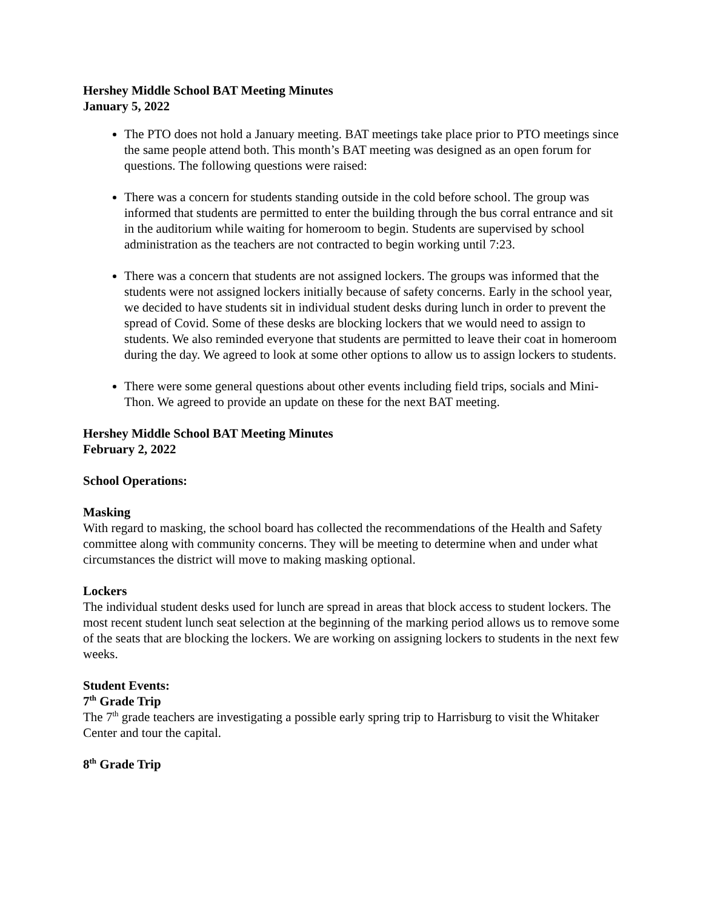Hershey Middle School BAT Meeting Minutes
January 5, 2022
The PTO does not hold a January meeting. BAT meetings take place prior to PTO meetings since the same people attend both. This month’s BAT meeting was designed as an open forum for questions. The following questions were raised:
There was a concern for students standing outside in the cold before school. The group was informed that students are permitted to enter the building through the bus corral entrance and sit in the auditorium while waiting for homeroom to begin. Students are supervised by school administration as the teachers are not contracted to begin working until 7:23.
There was a concern that students are not assigned lockers. The groups was informed that the students were not assigned lockers initially because of safety concerns. Early in the school year, we decided to have students sit in individual student desks during lunch in order to prevent the spread of Covid. Some of these desks are blocking lockers that we would need to assign to students. We also reminded everyone that students are permitted to leave their coat in homeroom during the day. We agreed to look at some other options to allow us to assign lockers to students.
There were some general questions about other events including field trips, socials and Mini-Thon. We agreed to provide an update on these for the next BAT meeting.
Hershey Middle School BAT Meeting Minutes
February 2, 2022
School Operations:
Masking
With regard to masking, the school board has collected the recommendations of the Health and Safety committee along with community concerns. They will be meeting to determine when and under what circumstances the district will move to making masking optional.
Lockers
The individual student desks used for lunch are spread in areas that block access to student lockers. The most recent student lunch seat selection at the beginning of the marking period allows us to remove some of the seats that are blocking the lockers. We are working on assigning lockers to students in the next few weeks.
Student Events:
7<sup>th</sup> Grade Trip
The 7<sup>th</sup> grade teachers are investigating a possible early spring trip to Harrisburg to visit the Whitaker Center and tour the capital.
8<sup>th</sup> Grade Trip